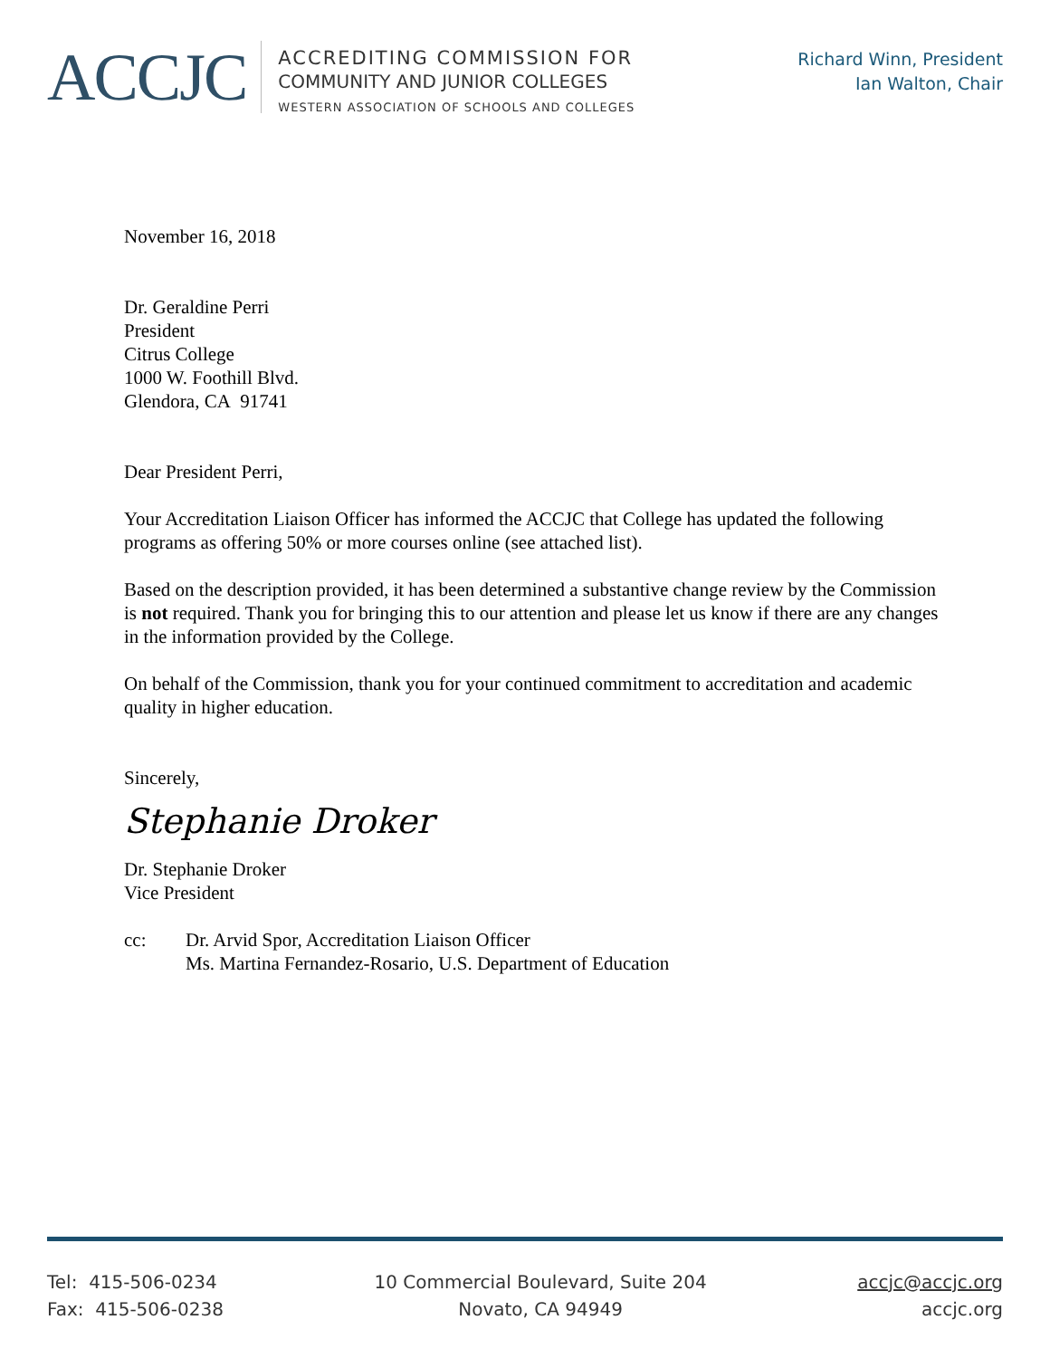ACCJC
ACCREDITING COMMISSION FOR
COMMUNITY AND JUNIOR COLLEGES
WESTERN ASSOCIATION OF SCHOOLS AND COLLEGES
Richard Winn, President
Ian Walton, Chair
November 16, 2018
Dr. Geraldine Perri
President
Citrus College
1000 W. Foothill Blvd.
Glendora, CA 91741
Dear President Perri,
Your Accreditation Liaison Officer has informed the ACCJC that College has updated the following programs as offering 50% or more courses online (see attached list).
Based on the description provided, it has been determined a substantive change review by the Commission is not required. Thank you for bringing this to our attention and please let us know if there are any changes in the information provided by the College.
On behalf of the Commission, thank you for your continued commitment to accreditation and academic quality in higher education.
Sincerely,
Stephanie Droker
Dr. Stephanie Droker
Vice President
cc: Dr. Arvid Spor, Accreditation Liaison Officer
Ms. Martina Fernandez-Rosario, U.S. Department of Education
Tel: 415-506-0234
Fax: 415-506-0238
10 Commercial Boulevard, Suite 204
Novato, CA 94949
accjc@accjc.org
accjc.org